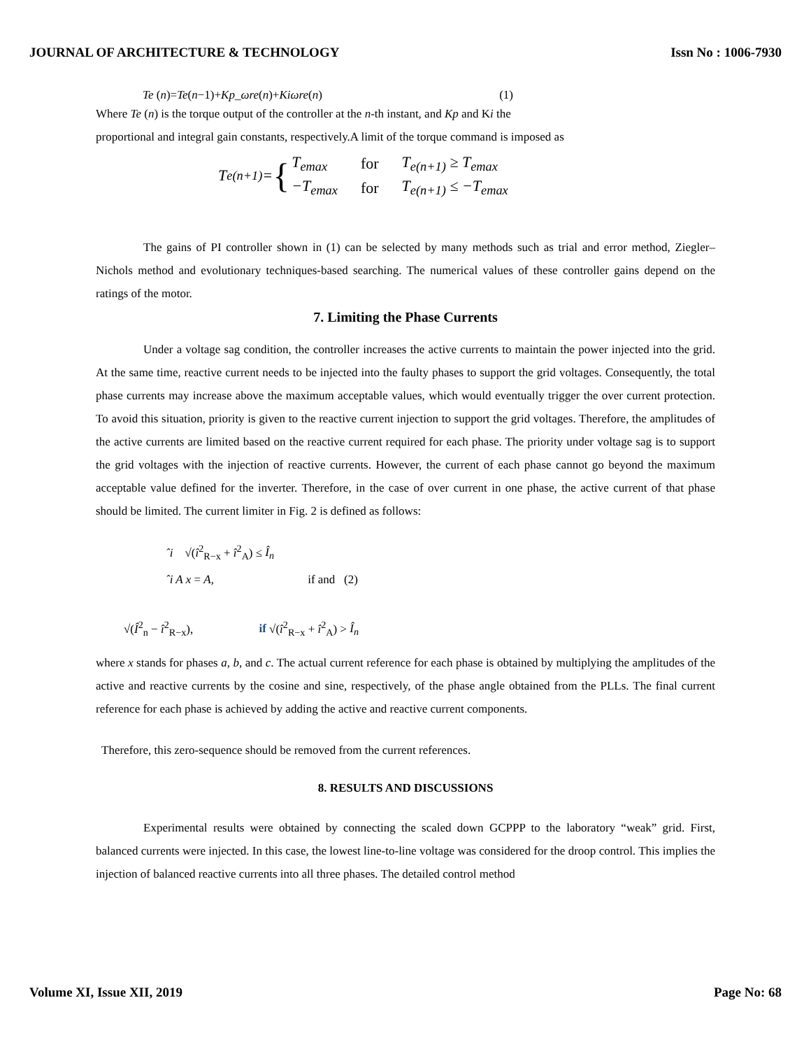JOURNAL OF ARCHITECTURE & TECHNOLOGY Issn No : 1006-7930
Te (n)=Te(n−1)+Kp_ωre(n)+Kiωre(n) (1)
Where Te (n) is the torque output of the controller at the n-th instant, and Kp and Ki the
proportional and integral gain constants, respectively.A limit of the torque command is imposed as
T<sub>e(n+1)</sub> = {
| T<sub>emax</sub> | for | T<sub>e(n+1)</sub> ≥ T<sub>emax</sub> |
| −T<sub>emax</sub> | for | T<sub>e(n+1)</sub> ≤ −T<sub>emax</sub> |
The gains of PI controller shown in (1) can be selected by many methods such as trial and error method, Ziegler–Nichols method and evolutionary techniques-based searching. The numerical values of these controller gains depend on the ratings of the motor.
7. Limiting the Phase Currents
Under a voltage sag condition, the controller increases the active currents to maintain the power injected into the grid. At the same time, reactive current needs to be injected into the faulty phases to support the grid voltages. Consequently, the total phase currents may increase above the maximum acceptable values, which would eventually trigger the over current protection. To avoid this situation, priority is given to the reactive current injection to support the grid voltages. Therefore, the amplitudes of the active currents are limited based on the reactive current required for each phase. The priority under voltage sag is to support the grid voltages with the injection of reactive currents. However, the current of each phase cannot go beyond the maximum acceptable value defined for the inverter. Therefore, in the case of over current in one phase, the active current of that phase should be limited. The current limiter in Fig. 2 is defined as follows:
ˆi √(î<sup>2</sup><sub>R−x</sub> + î<sup>2</sup><sub>A</sub>) ≤ Î<sub>n</sub>
ˆi A x = A, if and (2)
√(Î<sup>2</sup><sub>n</sub> − î<sup>2</sup><sub>R−x</sub>), if √(î<sup>2</sup><sub>R−x</sub> + î<sup>2</sup><sub>A</sub>) > Î<sub>n</sub>
where x stands for phases a, b, and c. The actual current reference for each phase is obtained by multiplying the amplitudes of the active and reactive currents by the cosine and sine, respectively, of the phase angle obtained from the PLLs. The final current reference for each phase is achieved by adding the active and reactive current components.
Therefore, this zero-sequence should be removed from the current references.
8. RESULTS AND DISCUSSIONS
Experimental results were obtained by connecting the scaled down GCPPP to the laboratory “weak” grid. First, balanced currents were injected. In this case, the lowest line-to-line voltage was considered for the droop control. This implies the injection of balanced reactive currents into all three phases. The detailed control method
Volume XI, Issue XII, 2019 Page No: 68